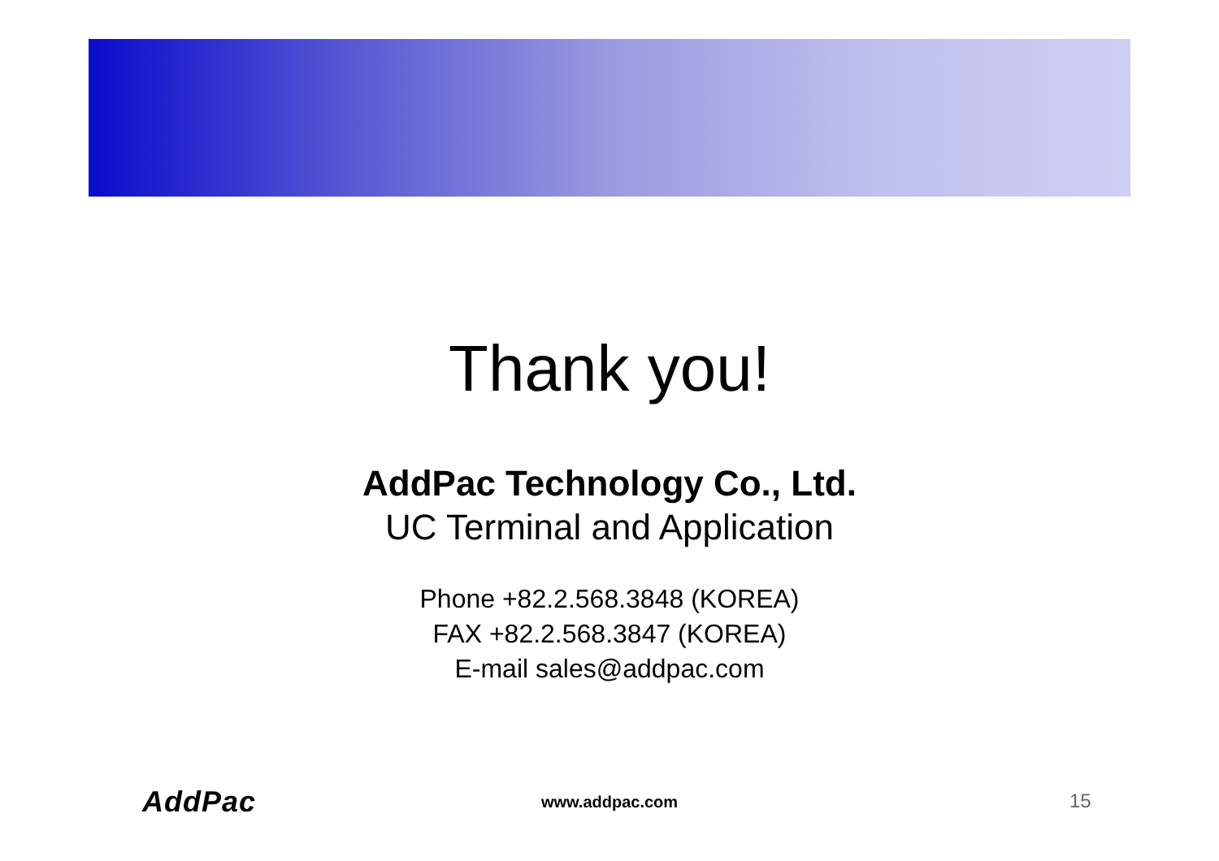Thank you!
AddPac Technology Co., Ltd.
UC Terminal and Application
Phone +82.2.568.3848 (KOREA)
FAX +82.2.568.3847 (KOREA)
E-mail sales@addpac.com
AddPac www.addpac.com 15